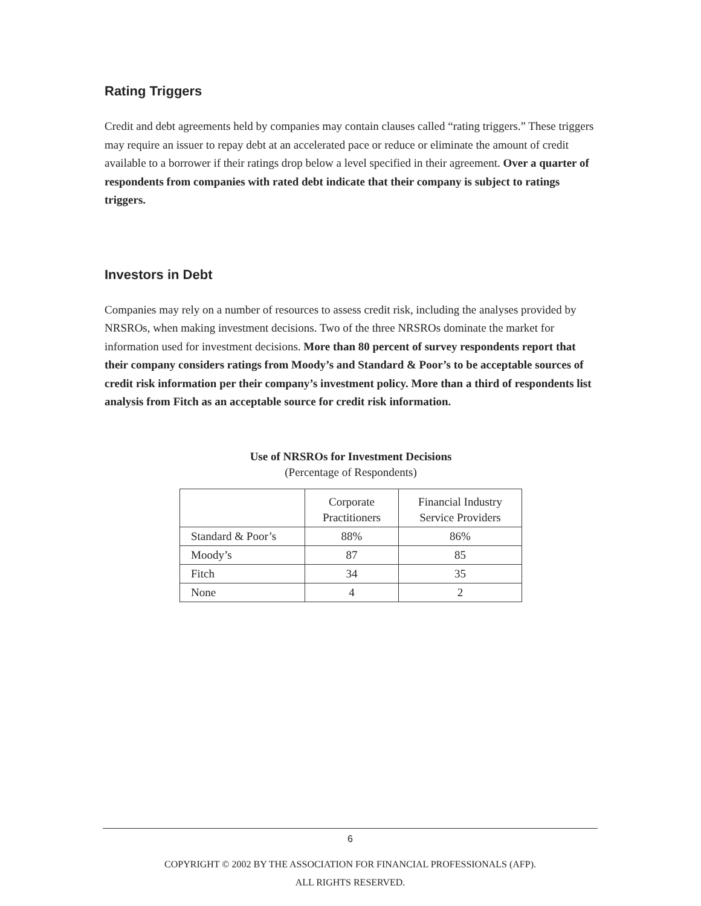Rating Triggers
Credit and debt agreements held by companies may contain clauses called “rating triggers.” These triggers may require an issuer to repay debt at an accelerated pace or reduce or eliminate the amount of credit available to a borrower if their ratings drop below a level specified in their agreement. Over a quarter of respondents from companies with rated debt indicate that their company is subject to ratings triggers.
Investors in Debt
Companies may rely on a number of resources to assess credit risk, including the analyses provided by NRSROs, when making investment decisions. Two of the three NRSROs dominate the market for information used for investment decisions. More than 80 percent of survey respondents report that their company considers ratings from Moody’s and Standard & Poor’s to be acceptable sources of credit risk information per their company’s investment policy. More than a third of respondents list analysis from Fitch as an acceptable source for credit risk information.
Use of NRSROs for Investment Decisions
(Percentage of Respondents)
| | Corporate Practitioners | Financial Industry Service Providers |
| Standard & Poor’s | 88% | 86% |
| Moody’s | 87 | 85 |
| Fitch | 34 | 35 |
| None | 4 | 2 |
6
COPYRIGHT © 2002 BY THE ASSOCIATION FOR FINANCIAL PROFESSIONALS (AFP).
ALL RIGHTS RESERVED.